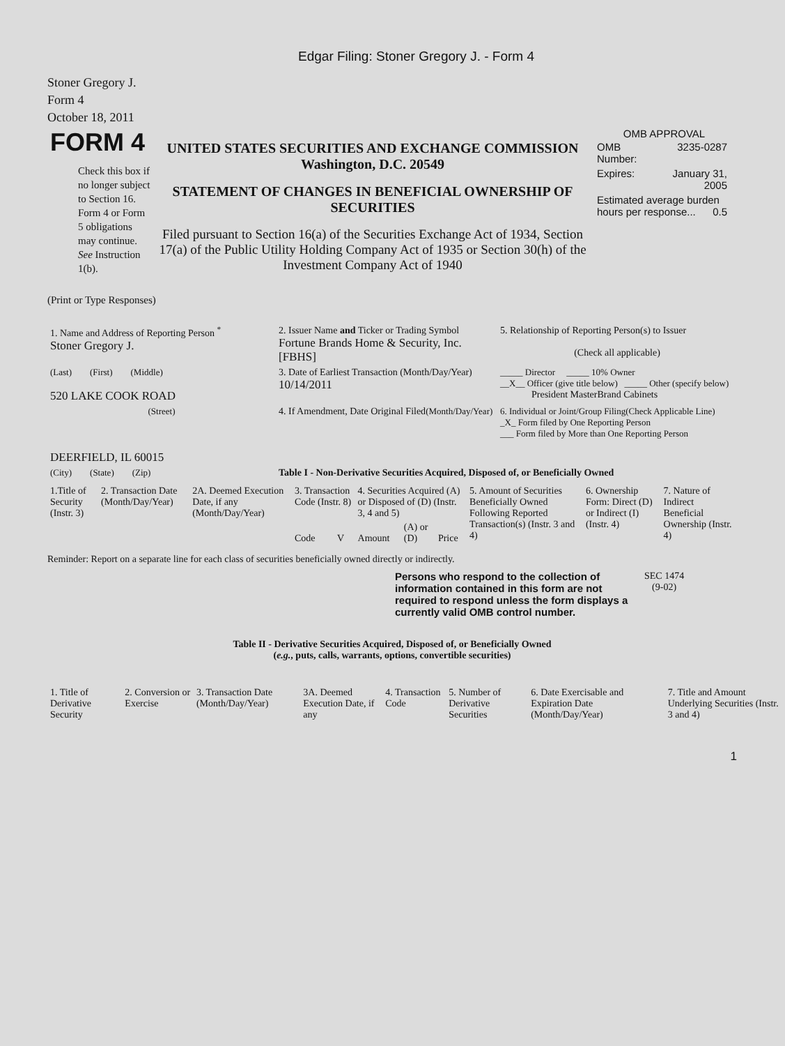Edgar Filing: Stoner Gregory J. - Form 4
Stoner Gregory J.
Form 4
October 18, 2011
| FORM 4 Check this box if no longer subject to Section 16. Form 4 or Form 5 obligations may continue. See Instruction 1(b). | UNITED STATES SECURITIES AND EXCHANGE COMMISSION Washington, D.C. 20549 STATEMENT OF CHANGES IN BENEFICIAL OWNERSHIP OF SECURITIES Filed pursuant to Section 16(a) of the Securities Exchange Act of 1934, Section 17(a) of the Public Utility Holding Company Act of 1935 or Section 30(h) of the Investment Company Act of 1940 | OMB APPROVAL / OMB Number: / 3235-0287 / / Expires: / January 31, 2005 / / Estimated average burden hours per response... 0.5 / / |
(Print or Type Responses)
| 1. Name and Address of Reporting Person <sup>*</sup> Stoner Gregory J. | 2. Issuer Name and Ticker or Trading Symbol Fortune Brands Home & Security, Inc. [FBHS] | 5. Relationship of Reporting Person(s) to Issuer (Check all applicable) |
| (Last) (First) (Middle) 520 LAKE COOK ROAD | 3. Date of Earliest Transaction (Month/Day/Year) 10/14/2011 | _____ Director _____ 10% Owner __X__ Officer (give title below) _____ Other (specify below) President MasterBrand Cabinets |
| (Street) DEERFIELD, IL 60015 | 4. If Amendment, Date Original Filed (Month/Day/Year) | 6. Individual or Joint/Group Filing(Check Applicable Line) _X_ Form filed by One Reporting Person ___ Form filed by More than One Reporting Person |
| (City) (State) (Zip) | Table I - Non-Derivative Securities Acquired, Disposed of, or Beneficially Owned | |
| 1.Title of Security (Instr. 3) | 2. Transaction Date (Month/Day/Year) | 2A. Deemed Execution Date, if any (Month/Day/Year) | 3. Transaction Code (Instr. 8) | | 4. Securities Acquired (A) or Disposed of (D) (Instr. 3, 4 and 5) | | | 5. Amount of Securities Beneficially Owned Following Reported Transaction(s) (Instr. 3 and 4) | 6. Ownership Form: Direct (D) or Indirect (I) (Instr. 4) | 7. Nature of Indirect Beneficial Ownership (Instr. 4) |
| --- | --- | --- | --- | --- | --- | --- | --- | --- | --- | --- |
| | | | Code | V | Amount | (A) or (D) | Price | | | |
Reminder: Report on a separate line for each class of securities beneficially owned directly or indirectly.
| Persons who respond to the collection of information contained in this form are not required to respond unless the form displays a currently valid OMB control number. | SEC 1474 (9-02) |
Table II - Derivative Securities Acquired, Disposed of, or Beneficially Owned
(e.g., puts, calls, warrants, options, convertible securities)
| 1. Title of Derivative Security | 2. Conversion or Exercise | 3. Transaction Date (Month/Day/Year) | 3A. Deemed Execution Date, if any | 4. Transaction Code | 5. Number of Derivative Securities | 6. Date Exercisable and Expiration Date (Month/Day/Year) | 7. Title and Amount Underlying Securities (Instr. 3 and 4) |
| --- | --- | --- | --- | --- | --- | --- | --- |
1